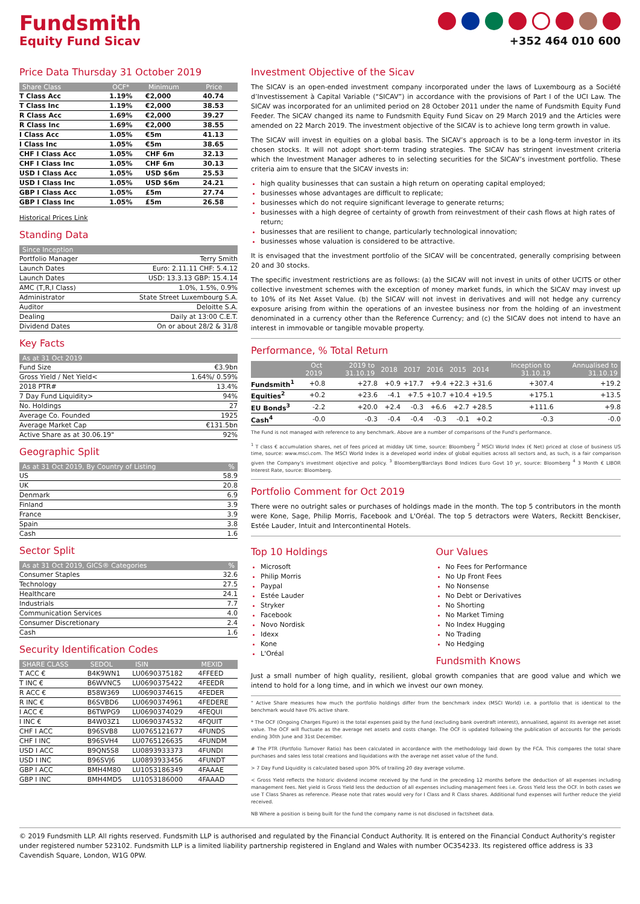Fundsmith
Equity Fund Sicav
+352 464 010 600
Price Data Thursday 31 October 2019
| Share Class | OCF* | Minimum | Price |
| --- | --- | --- | --- |
| T Class Acc | 1.19% | €2,000 | 40.74 |
| T Class Inc | 1.19% | €2,000 | 38.53 |
| R Class Acc | 1.69% | €2,000 | 39.27 |
| R Class Inc | 1.69% | €2,000 | 38.55 |
| I Class Acc | 1.05% | €5m | 41.13 |
| I Class Inc | 1.05% | €5m | 38.65 |
| CHF I Class Acc | 1.05% | CHF 6m | 32.13 |
| CHF I Class Inc | 1.05% | CHF 6m | 30.13 |
| USD I Class Acc | 1.05% | USD $6m | 25.53 |
| USD I Class Inc | 1.05% | USD $6m | 24.21 |
| GBP I Class Acc | 1.05% | £5m | 27.74 |
| GBP I Class Inc | 1.05% | £5m | 26.58 |
Historical Prices Link
Standing Data
| Since Inception | |
| --- | --- |
| Portfolio Manager | Terry Smith |
| Launch Dates | Euro: 2.11.11 CHF: 5.4.12 |
| Launch Dates | USD: 13.3.13 GBP: 15.4.14 |
| AMC (T,R,I Class) | 1.0%, 1.5%, 0.9% |
| Administrator | State Street Luxembourg S.A. |
| Auditor | Deloitte S.A. |
| Dealing | Daily at 13:00 C.E.T. |
| Dividend Dates | On or about 28/2 & 31/8 |
Key Facts
| As at 31 Oct 2019 | |
| --- | --- |
| Fund Size | €3.9bn |
| Gross Yield / Net Yield< | 1.64%/ 0.59% |
| 2018 PTR# | 13.4% |
| 7 Day Fund Liquidity> | 94% |
| No. Holdings | 27 |
| Average Co. Founded | 1925 |
| Average Market Cap | €131.5bn |
| Active Share as at 30.06.19" | 92% |
Geographic Split
| As at 31 Oct 2019, By Country of Listing | % |
| --- | --- |
| US | 58.9 |
| UK | 20.8 |
| Denmark | 6.9 |
| Finland | 3.9 |
| France | 3.9 |
| Spain | 3.8 |
| Cash | 1.6 |
Sector Split
| As at 31 Oct 2019, GICS® Categories | % |
| --- | --- |
| Consumer Staples | 32.6 |
| Technology | 27.5 |
| Healthcare | 24.1 |
| Industrials | 7.7 |
| Communication Services | 4.0 |
| Consumer Discretionary | 2.4 |
| Cash | 1.6 |
Security Identification Codes
| SHARE CLASS | SEDOL | ISIN | MEXID |
| --- | --- | --- | --- |
| T ACC € | B4K9WN1 | LU0690375182 | 4FFEED |
| T INC € | B6WVNC5 | LU0690375422 | 4FEEDR |
| R ACC € | B58W369 | LU0690374615 | 4FEDER |
| R INC € | B6SVBD6 | LU0690374961 | 4FEDERE |
| I ACC € | B6TWPG9 | LU0690374029 | 4FEQUI |
| I INC € | B4W03Z1 | LU0690374532 | 4FQUIT |
| CHF I ACC | B96SVB8 | LU0765121677 | 4FUNDS |
| CHF I INC | B96SVH4 | LU0765126635 | 4FUNDM |
| USD I ACC | B9QN5S8 | LU0893933373 | 4FUNDI |
| USD I INC | B96SVJ6 | LU0893933456 | 4FUNDT |
| GBP I ACC | BMH4M80 | LU1053186349 | 4FAAAE |
| GBP I INC | BMH4MD5 | LU1053186000 | 4FAAAD |
Investment Objective of the Sicav
The SICAV is an open-ended investment company incorporated under the laws of Luxembourg as a Société d’Investissement à Capital Variable (“SICAV”) in accordance with the provisions of Part I of the UCI Law. The SICAV was incorporated for an unlimited period on 28 October 2011 under the name of Fundsmith Equity Fund Feeder. The SICAV changed its name to Fundsmith Equity Fund Sicav on 29 March 2019 and the Articles were amended on 22 March 2019. The investment objective of the SICAV is to achieve long term growth in value.
The SICAV will invest in equities on a global basis. The SICAV’s approach is to be a long-term investor in its chosen stocks. It will not adopt short-term trading strategies. The SICAV has stringent investment criteria which the Investment Manager adheres to in selecting securities for the SICAV’s investment portfolio. These criteria aim to ensure that the SICAV invests in:
high quality businesses that can sustain a high return on operating capital employed;
businesses whose advantages are difficult to replicate;
businesses which do not require significant leverage to generate returns;
businesses with a high degree of certainty of growth from reinvestment of their cash flows at high rates of return;
businesses that are resilient to change, particularly technological innovation;
businesses whose valuation is considered to be attractive.
It is envisaged that the investment portfolio of the SICAV will be concentrated, generally comprising between 20 and 30 stocks.
The specific investment restrictions are as follows: (a) the SICAV will not invest in units of other UCITS or other collective investment schemes with the exception of money market funds, in which the SICAV may invest up to 10% of its Net Asset Value. (b) the SICAV will not invest in derivatives and will not hedge any currency exposure arising from within the operations of an investee business nor from the holding of an investment denominated in a currency other than the Reference Currency; and (c) the SICAV does not intend to have an interest in immovable or tangible movable property.
Performance, % Total Return
| | Oct 2019 | 2019 to 31.10.19 | 2018 | 2017 | 2016 | 2015 | 2014 | Inception to 31.10.19 | Annualised to 31.10.19 |
| --- | --- | --- | --- | --- | --- | --- | --- | --- | --- |
| Fundsmith<sup>1</sup> | +0.8 | +27.8 | +0.9 | +17.7 | +9.4 | +22.3 | +31.6 | +307.4 | +19.2 |
| Equities<sup>2</sup> | +0.2 | +23.6 | -4.1 | +7.5 | +10.7 | +10.4 | +19.5 | +175.1 | +13.5 |
| EU Bonds<sup>3</sup> | -2.2 | +20.0 | +2.4 | -0.3 | +6.6 | +2.7 | +28.5 | +111.6 | +9.8 |
| Cash<sup>4</sup> | -0.0 | -0.3 | -0.4 | -0.4 | -0.3 | -0.1 | +0.2 | -0.3 | -0.0 |
The Fund is not managed with reference to any benchmark. Above are a number of comparisons of the Fund's performance.
<sup>1</sup> T class € accumulation shares, net of fees priced at midday UK time, source: Bloomberg <sup>2</sup> MSCI World Index (€ Net) priced at close of business US time, source: www.msci.com. The MSCI World Index is a developed world index of global equities across all sectors and, as such, is a fair comparison given the Company's investment objective and policy. <sup>3</sup> Bloomberg/Barclays Bond Indices Euro Govt 10 yr, source: Bloomberg <sup>4</sup> 3 Month € LIBOR Interest Rate, source: Bloomberg.
Portfolio Comment for Oct 2019
There were no outright sales or purchases of holdings made in the month. The top 5 contributors in the month were Kone, Sage, Philip Morris, Facebook and L'Oréal. The top 5 detractors were Waters, Reckitt Benckiser, Estée Lauder, Intuit and Intercontinental Hotels.
Top 10 Holdings
Microsoft
Philip Morris
Paypal
Estée Lauder
Stryker
Facebook
Novo Nordisk
Idexx
Kone
L'Oréal
Our Values
No Fees for Performance
No Up Front Fees
No Nonsense
No Debt or Derivatives
No Shorting
No Market Timing
No Index Hugging
No Trading
No Hedging
Fundsmith Knows
Just a small number of high quality, resilient, global growth companies that are good value and which we intend to hold for a long time, and in which we invest our own money.
" Active Share measures how much the portfolio holdings differ from the benchmark index (MSCI World) i.e. a portfolio that is identical to the benchmark would have 0% active share.
* The OCF (Ongoing Charges Figure) is the total expenses paid by the fund (excluding bank overdraft interest), annualised, against its average net asset value. The OCF will fluctuate as the average net assets and costs change. The OCF is updated following the publication of accounts for the periods ending 30th June and 31st December.
# The PTR (Portfolio Turnover Ratio) has been calculated in accordance with the methodology laid down by the FCA. This compares the total share purchases and sales less total creations and liquidations with the average net asset value of the fund.
> 7 Day Fund Liquidity is calculated based upon 30% of trailing 20 day average volume.
< Gross Yield reflects the historic dividend income received by the fund in the preceding 12 months before the deduction of all expenses including management fees. Net yield is Gross Yield less the deduction of all expenses including management fees i.e. Gross Yield less the OCF. In both cases we use T Class Shares as reference. Please note that rates would very for I Class and R Class shares. Additional fund expenses will further reduce the yield received.
NB Where a position is being built for the fund the company name is not disclosed in factsheet data.
© 2019 Fundsmith LLP. All rights reserved. Fundsmith LLP is authorised and regulated by the Financial Conduct Authority. It is entered on the Financial Conduct Authority's register under registered number 523102. Fundsmith LLP is a limited liability partnership registered in England and Wales with number OC354233. Its registered office address is 33 Cavendish Square, London, W1G 0PW.